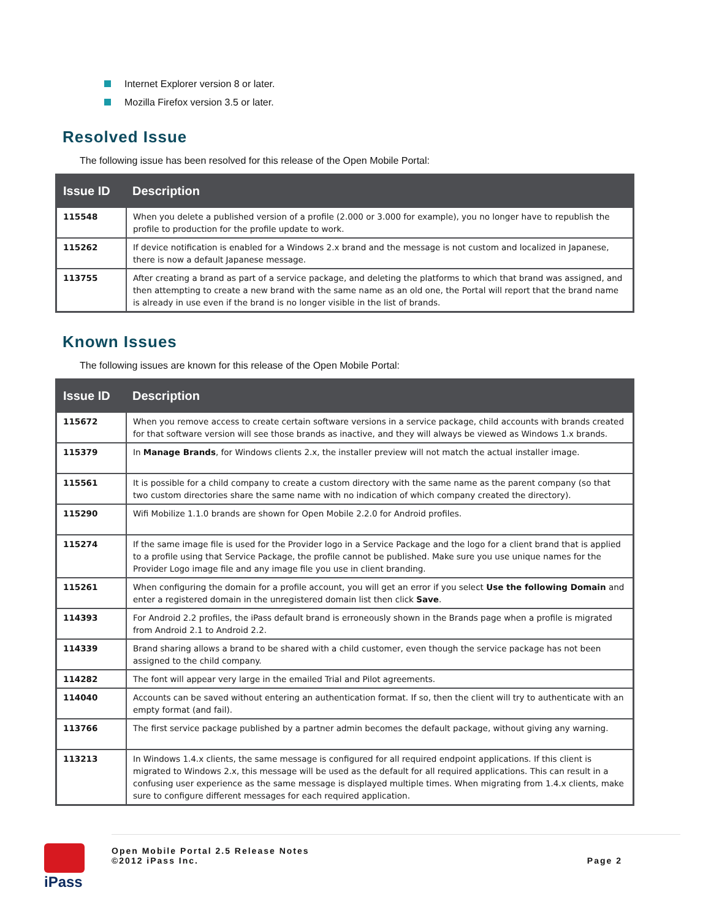Internet Explorer version 8 or later.
Mozilla Firefox version 3.5 or later.
Resolved Issue
The following issue has been resolved for this release of the Open Mobile Portal:
| Issue ID | Description |
| --- | --- |
| 115548 | When you delete a published version of a profile (2.000 or 3.000 for example), you no longer have to republish the profile to production for the profile update to work. |
| 115262 | If device notification is enabled for a Windows 2.x brand and the message is not custom and localized in Japanese, there is now a default Japanese message. |
| 113755 | After creating a brand as part of a service package, and deleting the platforms to which that brand was assigned, and then attempting to create a new brand with the same name as an old one, the Portal will report that the brand name is already in use even if the brand is no longer visible in the list of brands. |
Known Issues
The following issues are known for this release of the Open Mobile Portal:
| Issue ID | Description |
| --- | --- |
| 115672 | When you remove access to create certain software versions in a service package, child accounts with brands created for that software version will see those brands as inactive, and they will always be viewed as Windows 1.x brands. |
| 115379 | In Manage Brands , for Windows clients 2.x, the installer preview will not match the actual installer image. |
| 115561 | It is possible for a child company to create a custom directory with the same name as the parent company (so that two custom directories share the same name with no indication of which company created the directory). |
| 115290 | Wifi Mobilize 1.1.0 brands are shown for Open Mobile 2.2.0 for Android profiles. |
| 115274 | If the same image file is used for the Provider logo in a Service Package and the logo for a client brand that is applied to a profile using that Service Package, the profile cannot be published. Make sure you use unique names for the Provider Logo image file and any image file you use in client branding. |
| 115261 | When configuring the domain for a profile account, you will get an error if you select Use the following Domain and enter a registered domain in the unregistered domain list then click Save . |
| 114393 | For Android 2.2 profiles, the iPass default brand is erroneously shown in the Brands page when a profile is migrated from Android 2.1 to Android 2.2. |
| 114339 | Brand sharing allows a brand to be shared with a child customer, even though the service package has not been assigned to the child company. |
| 114282 | The font will appear very large in the emailed Trial and Pilot agreements. |
| 114040 | Accounts can be saved without entering an authentication format. If so, then the client will try to authenticate with an empty format (and fail). |
| 113766 | The first service package published by a partner admin becomes the default package, without giving any warning. |
| 113213 | In Windows 1.4.x clients, the same message is configured for all required endpoint applications. If this client is migrated to Windows 2.x, this message will be used as the default for all required applications. This can result in a confusing user experience as the same message is displayed multiple times. When migrating from 1.4.x clients, make sure to configure different messages for each required application. |
iPass
Open Mobile Portal 2.5 Release Notes
©2012 iPass Inc.
Page 2